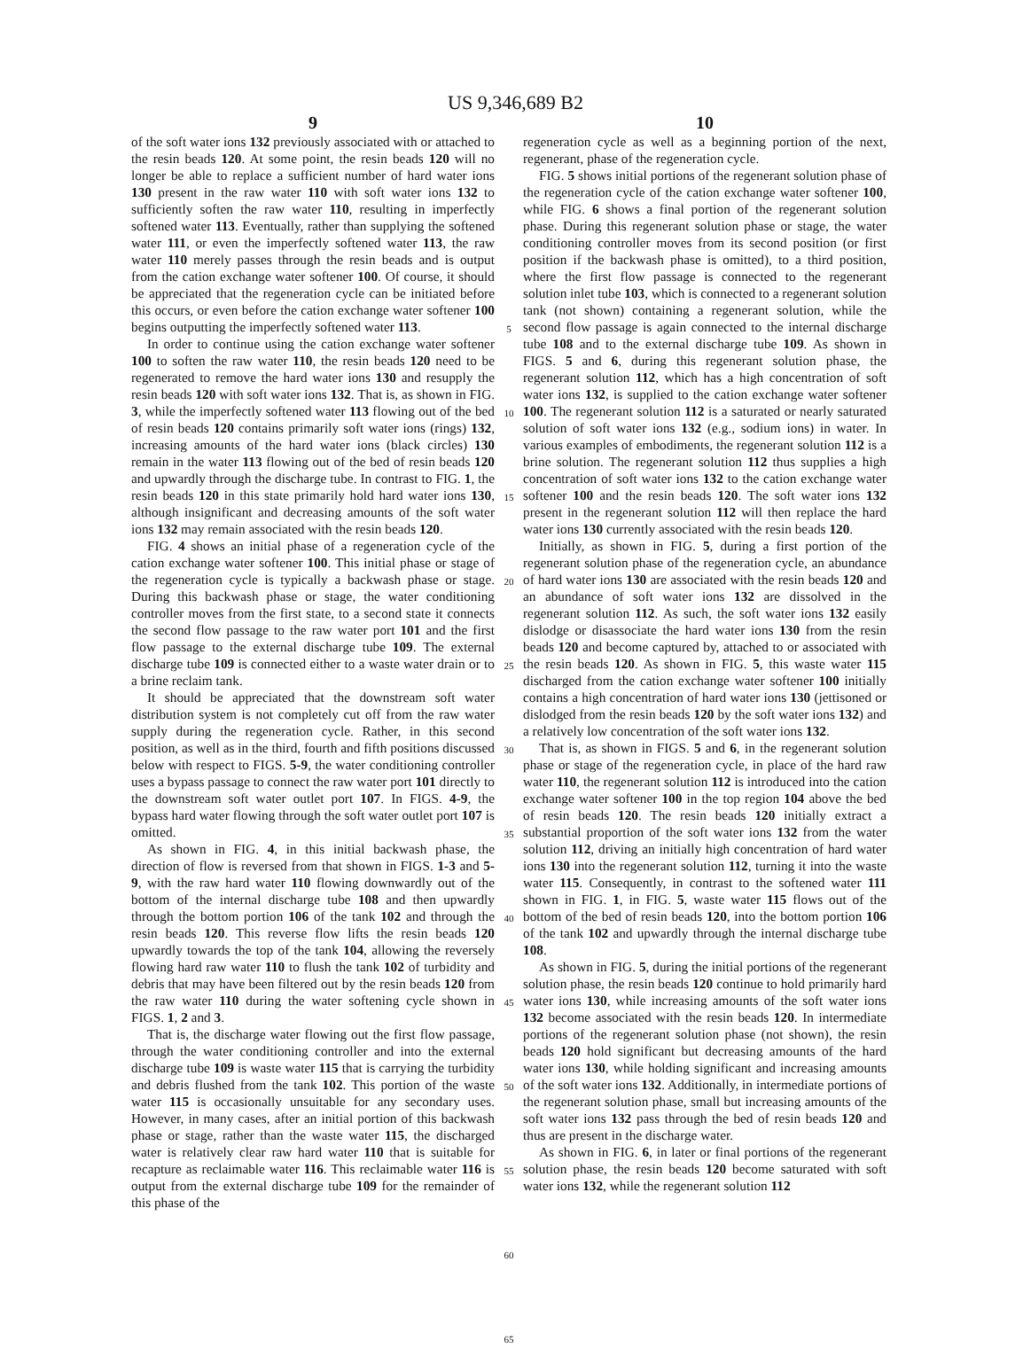US 9,346,689 B2
9
of the soft water ions 132 previously associated with or attached to the resin beads 120. At some point, the resin beads 120 will no longer be able to replace a sufficient number of hard water ions 130 present in the raw water 110 with soft water ions 132 to sufficiently soften the raw water 110, resulting in imperfectly softened water 113. Eventually, rather than supplying the softened water 111, or even the imperfectly softened water 113, the raw water 110 merely passes through the resin beads and is output from the cation exchange water softener 100. Of course, it should be appreciated that the regeneration cycle can be initiated before this occurs, or even before the cation exchange water softener 100 begins outputting the imperfectly softened water 113.
In order to continue using the cation exchange water softener 100 to soften the raw water 110, the resin beads 120 need to be regenerated to remove the hard water ions 130 and resupply the resin beads 120 with soft water ions 132. That is, as shown in FIG. 3, while the imperfectly softened water 113 flowing out of the bed of resin beads 120 contains primarily soft water ions (rings) 132, increasing amounts of the hard water ions (black circles) 130 remain in the water 113 flowing out of the bed of resin beads 120 and upwardly through the discharge tube. In contrast to FIG. 1, the resin beads 120 in this state primarily hold hard water ions 130, although insignificant and decreasing amounts of the soft water ions 132 may remain associated with the resin beads 120.
FIG. 4 shows an initial phase of a regeneration cycle of the cation exchange water softener 100. This initial phase or stage of the regeneration cycle is typically a backwash phase or stage. During this backwash phase or stage, the water conditioning controller moves from the first state, to a second state it connects the second flow passage to the raw water port 101 and the first flow passage to the external discharge tube 109. The external discharge tube 109 is connected either to a waste water drain or to a brine reclaim tank.
It should be appreciated that the downstream soft water distribution system is not completely cut off from the raw water supply during the regeneration cycle. Rather, in this second position, as well as in the third, fourth and fifth positions discussed below with respect to FIGS. 5-9, the water conditioning controller uses a bypass passage to connect the raw water port 101 directly to the downstream soft water outlet port 107. In FIGS. 4-9, the bypass hard water flowing through the soft water outlet port 107 is omitted.
As shown in FIG. 4, in this initial backwash phase, the direction of flow is reversed from that shown in FIGS. 1-3 and 5-9, with the raw hard water 110 flowing downwardly out of the bottom of the internal discharge tube 108 and then upwardly through the bottom portion 106 of the tank 102 and through the resin beads 120. This reverse flow lifts the resin beads 120 upwardly towards the top of the tank 104, allowing the reversely flowing hard raw water 110 to flush the tank 102 of turbidity and debris that may have been filtered out by the resin beads 120 from the raw water 110 during the water softening cycle shown in FIGS. 1, 2 and 3.
That is, the discharge water flowing out the first flow passage, through the water conditioning controller and into the external discharge tube 109 is waste water 115 that is carrying the turbidity and debris flushed from the tank 102. This portion of the waste water 115 is occasionally unsuitable for any secondary uses. However, in many cases, after an initial portion of this backwash phase or stage, rather than the waste water 115, the discharged water is relatively clear raw hard water 110 that is suitable for recapture as reclaimable water 116. This reclaimable water 116 is output from the external discharge tube 109 for the remainder of this phase of the
5
10
15
20
25
30
35
40
45
50
55
60
65
10
regeneration cycle as well as a beginning portion of the next, regenerant, phase of the regeneration cycle.
FIG. 5 shows initial portions of the regenerant solution phase of the regeneration cycle of the cation exchange water softener 100, while FIG. 6 shows a final portion of the regenerant solution phase. During this regenerant solution phase or stage, the water conditioning controller moves from its second position (or first position if the backwash phase is omitted), to a third position, where the first flow passage is connected to the regenerant solution inlet tube 103, which is connected to a regenerant solution tank (not shown) containing a regenerant solution, while the second flow passage is again connected to the internal discharge tube 108 and to the external discharge tube 109. As shown in FIGS. 5 and 6, during this regenerant solution phase, the regenerant solution 112, which has a high concentration of soft water ions 132, is supplied to the cation exchange water softener 100. The regenerant solution 112 is a saturated or nearly saturated solution of soft water ions 132 (e.g., sodium ions) in water. In various examples of embodiments, the regenerant solution 112 is a brine solution. The regenerant solution 112 thus supplies a high concentration of soft water ions 132 to the cation exchange water softener 100 and the resin beads 120. The soft water ions 132 present in the regenerant solution 112 will then replace the hard water ions 130 currently associated with the resin beads 120.
Initially, as shown in FIG. 5, during a first portion of the regenerant solution phase of the regeneration cycle, an abundance of hard water ions 130 are associated with the resin beads 120 and an abundance of soft water ions 132 are dissolved in the regenerant solution 112. As such, the soft water ions 132 easily dislodge or disassociate the hard water ions 130 from the resin beads 120 and become captured by, attached to or associated with the resin beads 120. As shown in FIG. 5, this waste water 115 discharged from the cation exchange water softener 100 initially contains a high concentration of hard water ions 130 (jettisoned or dislodged from the resin beads 120 by the soft water ions 132) and a relatively low concentration of the soft water ions 132.
That is, as shown in FIGS. 5 and 6, in the regenerant solution phase or stage of the regeneration cycle, in place of the hard raw water 110, the regenerant solution 112 is introduced into the cation exchange water softener 100 in the top region 104 above the bed of resin beads 120. The resin beads 120 initially extract a substantial proportion of the soft water ions 132 from the water solution 112, driving an initially high concentration of hard water ions 130 into the regenerant solution 112, turning it into the waste water 115. Consequently, in contrast to the softened water 111 shown in FIG. 1, in FIG. 5, waste water 115 flows out of the bottom of the bed of resin beads 120, into the bottom portion 106 of the tank 102 and upwardly through the internal discharge tube 108.
As shown in FIG. 5, during the initial portions of the regenerant solution phase, the resin beads 120 continue to hold primarily hard water ions 130, while increasing amounts of the soft water ions 132 become associated with the resin beads 120. In intermediate portions of the regenerant solution phase (not shown), the resin beads 120 hold significant but decreasing amounts of the hard water ions 130, while holding significant and increasing amounts of the soft water ions 132. Additionally, in intermediate portions of the regenerant solution phase, small but increasing amounts of the soft water ions 132 pass through the bed of resin beads 120 and thus are present in the discharge water.
As shown in FIG. 6, in later or final portions of the regenerant solution phase, the resin beads 120 become saturated with soft water ions 132, while the regenerant solution 112